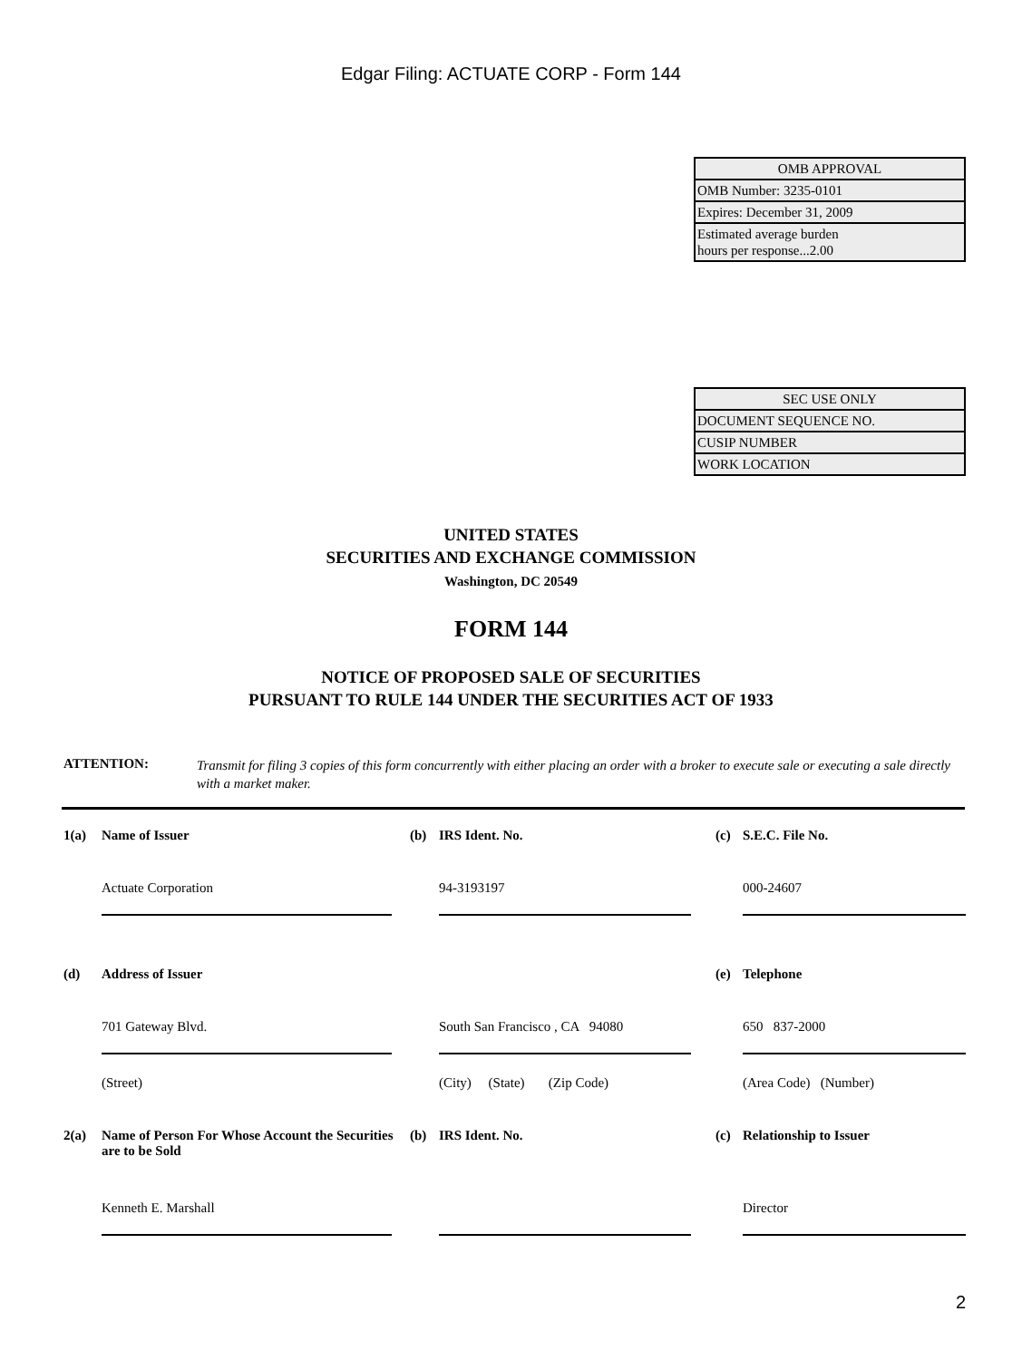Edgar Filing: ACTUATE CORP - Form 144
| OMB APPROVAL |
| OMB Number: 3235-0101 |
| Expires: December 31, 2009 |
| Estimated average burden hours per response...2.00 |
| SEC USE ONLY |
| DOCUMENT SEQUENCE NO. |
| CUSIP NUMBER |
| WORK LOCATION |
UNITED STATES
SECURITIES AND EXCHANGE COMMISSION
Washington, DC 20549
FORM 144
NOTICE OF PROPOSED SALE OF SECURITIES
PURSUANT TO RULE 144 UNDER THE SECURITIES ACT OF 1933
ATTENTION: Transmit for filing 3 copies of this form concurrently with either placing an order with a broker to execute sale or executing a sale directly with a market maker.
| 1(a) | Name of Issuer | (b) | IRS Ident. No. | (c) | S.E.C. File No. |
| | Actuate Corporation | | 94-3193197 | | 000-24607 |
| (d) | Address of Issuer | | | (e) | Telephone |
| | 701 Gateway Blvd. | | South San Francisco , CA 94080 | | 650 837-2000 |
| | (Street) | | (City) (State) (Zip Code) | | (Area Code) (Number) |
| 2(a) | Name of Person For Whose Account the Securities are to be Sold | (b) | IRS Ident. No. | (c) | Relationship to Issuer |
| | Kenneth E. Marshall | | | | Director |
2